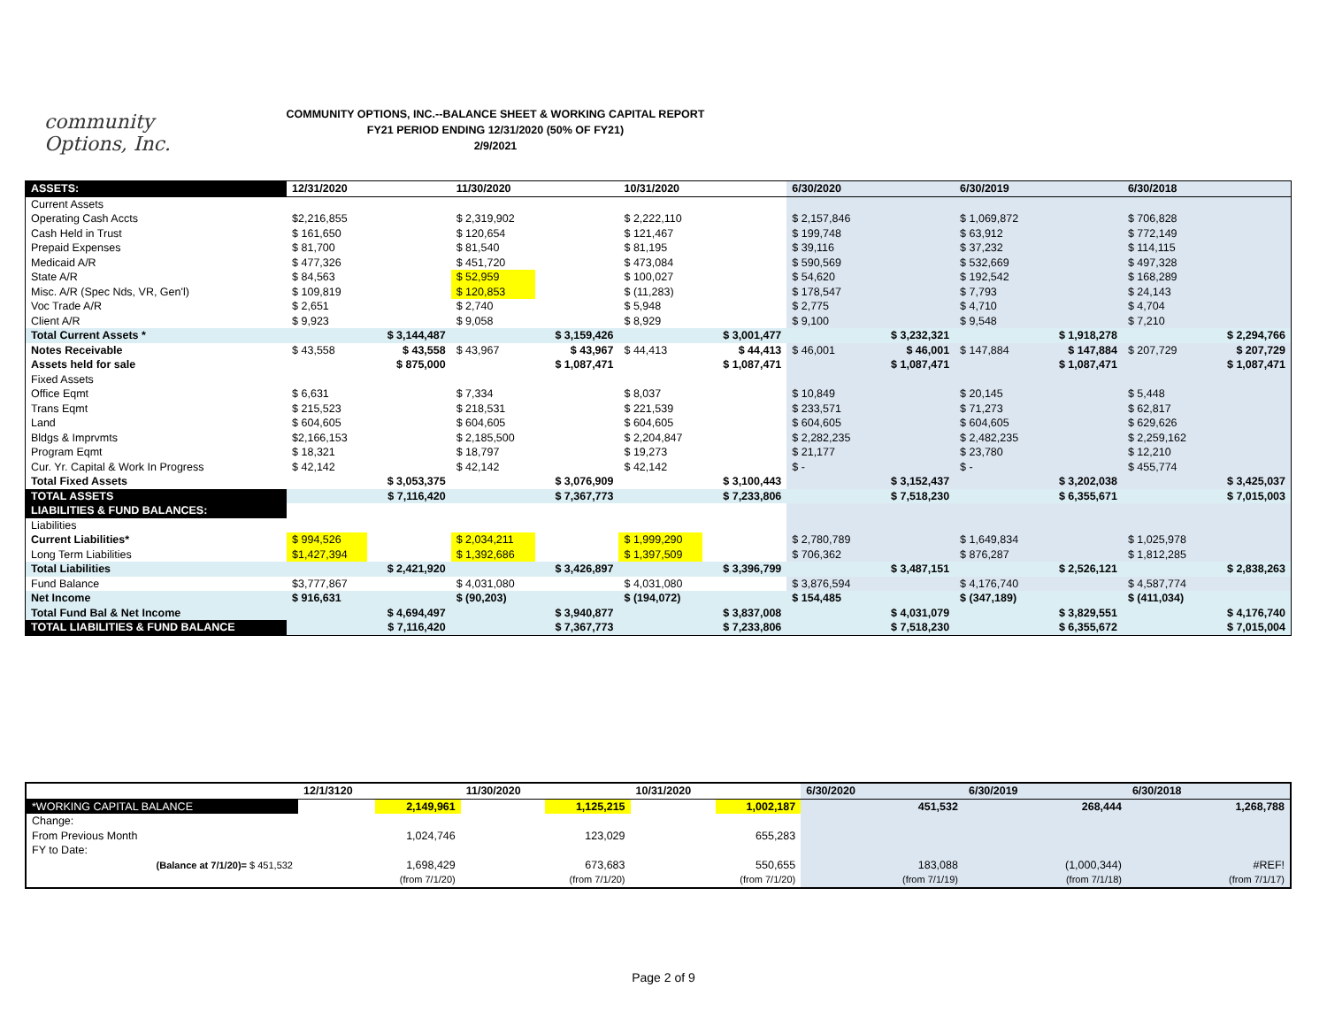community
Options, Inc.
COMMUNITY OPTIONS, INC.--BALANCE SHEET & WORKING CAPITAL REPORT
FY21 PERIOD ENDING 12/31/2020 (50% OF FY21)
2/9/2021
| ASSETS: | 12/31/2020 | | 11/30/2020 | | 10/31/2020 | | 6/30/2020 | | 6/30/2019 | | 6/30/2018 | |
| Current Assets | | | | | | | | | | | | |
| Operating Cash Accts | $2,216,855 | | $ 2,319,902 | | $ 2,222,110 | | $ 2,157,846 | | $ 1,069,872 | | $ 706,828 | |
| Cash Held in Trust | $ 161,650 | | $ 120,654 | | $ 121,467 | | $ 199,748 | | $ 63,912 | | $ 772,149 | |
| Prepaid Expenses | $ 81,700 | | $ 81,540 | | $ 81,195 | | $ 39,116 | | $ 37,232 | | $ 114,115 | |
| Medicaid A/R | $ 477,326 | | $ 451,720 | | $ 473,084 | | $ 590,569 | | $ 532,669 | | $ 497,328 | |
| State A/R | $ 84,563 | | $ 52,959 | | $ 100,027 | | $ 54,620 | | $ 192,542 | | $ 168,289 | |
| Misc. A/R (Spec Nds, VR, Gen'l) | $ 109,819 | | $ 120,853 | | $ (11,283) | | $ 178,547 | | $ 7,793 | | $ 24,143 | |
| Voc Trade A/R | $ 2,651 | | $ 2,740 | | $ 5,948 | | $ 2,775 | | $ 4,710 | | $ 4,704 | |
| Client A/R | $ 9,923 | | $ 9,058 | | $ 8,929 | | $ 9,100 | | $ 9,548 | | $ 7,210 | |
| Total Current Assets * | | $ 3,144,487 | | $ 3,159,426 | | $ 3,001,477 | | $ 3,232,321 | | $ 1,918,278 | | $ 2,294,766 |
| Notes Receivable | $ 43,558 | $ 43,558 | $ 43,967 | $ 43,967 | $ 44,413 | $ 44,413 | $ 46,001 | $ 46,001 | $ 147,884 | $ 147,884 | $ 207,729 | $ 207,729 |
| Assets held for sale | | $ 875,000 | | $ 1,087,471 | | $ 1,087,471 | | $ 1,087,471 | | $ 1,087,471 | | $ 1,087,471 |
| Fixed Assets | | | | | | | | | | | | |
| Office Eqmt | $ 6,631 | | $ 7,334 | | $ 8,037 | | $ 10,849 | | $ 20,145 | | $ 5,448 | |
| Trans Eqmt | $ 215,523 | | $ 218,531 | | $ 221,539 | | $ 233,571 | | $ 71,273 | | $ 62,817 | |
| Land | $ 604,605 | | $ 604,605 | | $ 604,605 | | $ 604,605 | | $ 604,605 | | $ 629,626 | |
| Bldgs & Imprvmts | $2,166,153 | | $ 2,185,500 | | $ 2,204,847 | | $ 2,282,235 | | $ 2,482,235 | | $ 2,259,162 | |
| Program Eqmt | $ 18,321 | | $ 18,797 | | $ 19,273 | | $ 21,177 | | $ 23,780 | | $ 12,210 | |
| Cur. Yr. Capital & Work In Progress | $ 42,142 | | $ 42,142 | | $ 42,142 | | $ - | | $ - | | $ 455,774 | |
| Total Fixed Assets | | $ 3,053,375 | | $ 3,076,909 | | $ 3,100,443 | | $ 3,152,437 | | $ 3,202,038 | | $ 3,425,037 |
| TOTAL ASSETS | | $ 7,116,420 | | $ 7,367,773 | | $ 7,233,806 | | $ 7,518,230 | | $ 6,355,671 | | $ 7,015,003 |
| LIABILITIES & FUND BALANCES: | | | | | | | | | | | | |
| Liabilities | | | | | | | | | | | | |
| Current Liabilities* | $ 994,526 | | $ 2,034,211 | | $ 1,999,290 | | $ 2,780,789 | | $ 1,649,834 | | $ 1,025,978 | |
| Long Term Liabilities | $1,427,394 | | $ 1,392,686 | | $ 1,397,509 | | $ 706,362 | | $ 876,287 | | $ 1,812,285 | |
| Total Liabilities | | $ 2,421,920 | | $ 3,426,897 | | $ 3,396,799 | | $ 3,487,151 | | $ 2,526,121 | | $ 2,838,263 |
| Fund Balance | $3,777,867 | | $ 4,031,080 | | $ 4,031,080 | | $ 3,876,594 | | $ 4,176,740 | | $ 4,587,774 | |
| Net Income | $ 916,631 | | $ (90,203) | | $ (194,072) | | $ 154,485 | | $ (347,189) | | $ (411,034) | |
| Total Fund Bal & Net Income | | $ 4,694,497 | | $ 3,940,877 | | $ 3,837,008 | | $ 4,031,079 | | $ 3,829,551 | | $ 4,176,740 |
| TOTAL LIABILITIES & FUND BALANCE | | $ 7,116,420 | | $ 7,367,773 | | $ 7,233,806 | | $ 7,518,230 | | $ 6,355,672 | | $ 7,015,004 |
| | 12/1/3120 | | 11/30/2020 | | 10/31/2020 | | 6/30/2020 | | 6/30/2019 | | 6/30/2018 | |
| *WORKING CAPITAL BALANCE | | 2,149,961 | | 1,125,215 | | 1,002,187 | | 451,532 | | 268,444 | | 1,268,788 |
| Change: | | | | | | | | | | | | |
| From Previous Month | | 1,024,746 | | 123,029 | | 655,283 | | | | | | |
| FY to Date: | | | | | | | | | | | | |
| (Balance at 7/1/20)= $ 451,532 | | 1,698,429 | | 673,683 | | 550,655 | | 183,088 | | (1,000,344) | | #REF! |
| | | (from 7/1/20) | | (from 7/1/20) | | (from 7/1/20) | | (from 7/1/19) | | (from 7/1/18) | | (from 7/1/17) |
Page 2 of 9